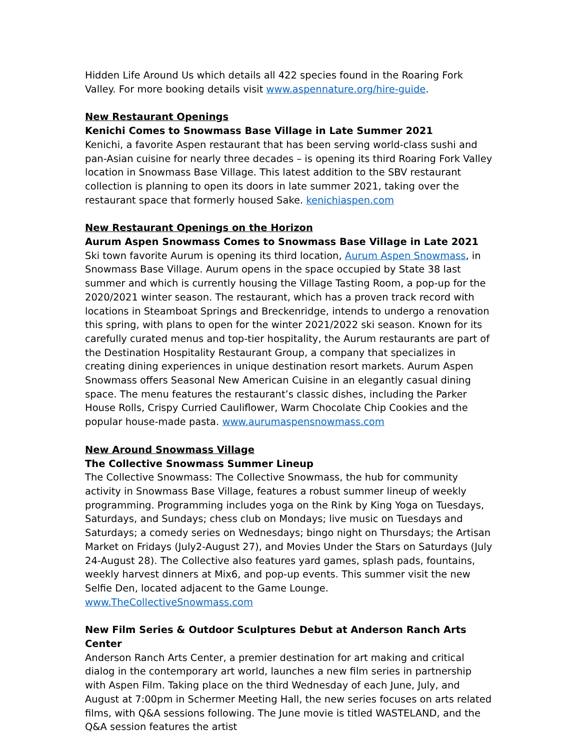Hidden Life Around Us which details all 422 species found in the Roaring Fork Valley. For more booking details visit www.aspennature.org/hire-guide.
New Restaurant Openings
Kenichi Comes to Snowmass Base Village in Late Summer 2021
Kenichi, a favorite Aspen restaurant that has been serving world-class sushi and pan-Asian cuisine for nearly three decades – is opening its third Roaring Fork Valley location in Snowmass Base Village. This latest addition to the SBV restaurant collection is planning to open its doors in late summer 2021, taking over the restaurant space that formerly housed Sake. kenichiaspen.com
New Restaurant Openings on the Horizon
Aurum Aspen Snowmass Comes to Snowmass Base Village in Late 2021
Ski town favorite Aurum is opening its third location, Aurum Aspen Snowmass, in Snowmass Base Village. Aurum opens in the space occupied by State 38 last summer and which is currently housing the Village Tasting Room, a pop-up for the 2020/2021 winter season. The restaurant, which has a proven track record with locations in Steamboat Springs and Breckenridge, intends to undergo a renovation this spring, with plans to open for the winter 2021/2022 ski season. Known for its carefully curated menus and top-tier hospitality, the Aurum restaurants are part of the Destination Hospitality Restaurant Group, a company that specializes in creating dining experiences in unique destination resort markets. Aurum Aspen Snowmass offers Seasonal New American Cuisine in an elegantly casual dining space. The menu features the restaurant’s classic dishes, including the Parker House Rolls, Crispy Curried Cauliflower, Warm Chocolate Chip Cookies and the popular house-made pasta. www.aurumaspensnowmass.com
New Around Snowmass Village
The Collective Snowmass Summer Lineup
The Collective Snowmass: The Collective Snowmass, the hub for community activity in Snowmass Base Village, features a robust summer lineup of weekly programming. Programming includes yoga on the Rink by King Yoga on Tuesdays, Saturdays, and Sundays; chess club on Mondays; live music on Tuesdays and Saturdays; a comedy series on Wednesdays; bingo night on Thursdays; the Artisan Market on Fridays (July2-August 27), and Movies Under the Stars on Saturdays (July 24-August 28). The Collective also features yard games, splash pads, fountains, weekly harvest dinners at Mix6, and pop-up events. This summer visit the new Selfie Den, located adjacent to the Game Lounge. www.TheCollectiveSnowmass.com
New Film Series & Outdoor Sculptures Debut at Anderson Ranch Arts Center
Anderson Ranch Arts Center, a premier destination for art making and critical dialog in the contemporary art world, launches a new film series in partnership with Aspen Film. Taking place on the third Wednesday of each June, July, and August at 7:00pm in Schermer Meeting Hall, the new series focuses on arts related films, with Q&A sessions following. The June movie is titled WASTELAND, and the Q&A session features the artist